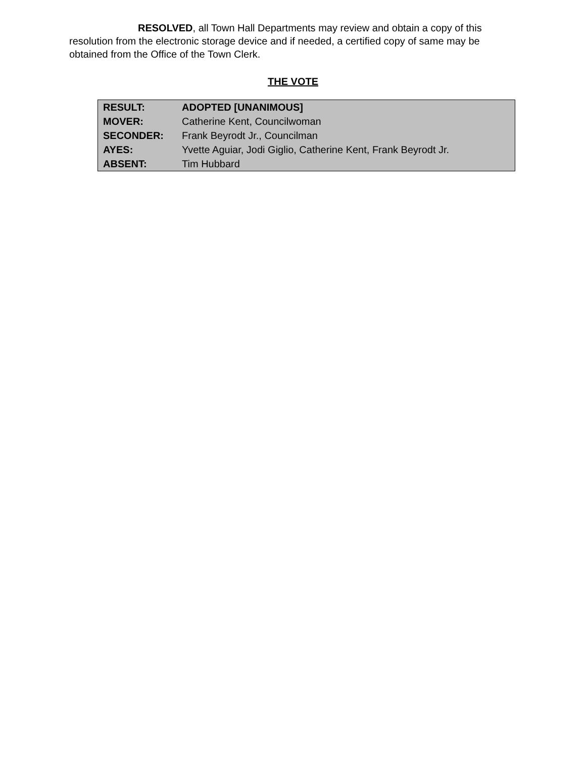RESOLVED, all Town Hall Departments may review and obtain a copy of this resolution from the electronic storage device and if needed, a certified copy of same may be obtained from the Office of the Town Clerk.
THE VOTE
| RESULT: | ADOPTED [UNANIMOUS] |
| MOVER: | Catherine Kent, Councilwoman |
| SECONDER: | Frank Beyrodt Jr., Councilman |
| AYES: | Yvette Aguiar, Jodi Giglio, Catherine Kent, Frank Beyrodt Jr. |
| ABSENT: | Tim Hubbard |